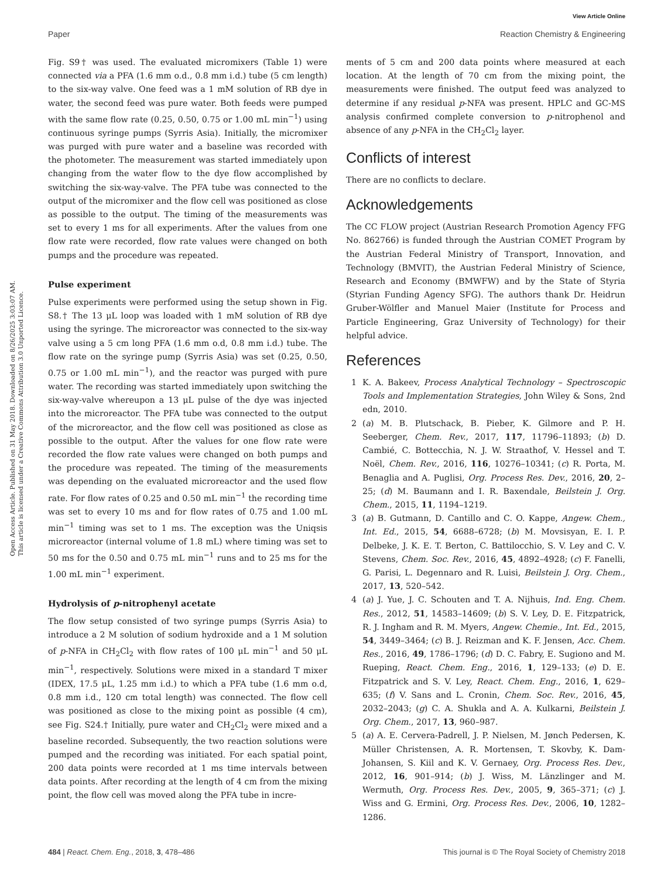View Article Online
Paper Reaction Chemistry & Engineering
Open Access Article. Published on 31 May 2018. Downloaded on 8/26/2025 3:03:07 AM.
This article is licensed under a Creative Commons Attribution 3.0 Unported Licence.
Fig. S9† was used. The evaluated micromixers (Table 1) were connected via a PFA (1.6 mm o.d., 0.8 mm i.d.) tube (5 cm length) to the six-way valve. One feed was a 1 mM solution of RB dye in water, the second feed was pure water. Both feeds were pumped with the same flow rate (0.25, 0.50, 0.75 or 1.00 mL min<sup>−1</sup>) using continuous syringe pumps (Syrris Asia). Initially, the micromixer was purged with pure water and a baseline was recorded with the photometer. The measurement was started immediately upon changing from the water flow to the dye flow accomplished by switching the six-way-valve. The PFA tube was connected to the output of the micromixer and the flow cell was positioned as close as possible to the output. The timing of the measurements was set to every 1 ms for all experiments. After the values from one flow rate were recorded, flow rate values were changed on both pumps and the procedure was repeated.
Pulse experiment
Pulse experiments were performed using the setup shown in Fig. S8.† The 13 μL loop was loaded with 1 mM solution of RB dye using the syringe. The microreactor was connected to the six-way valve using a 5 cm long PFA (1.6 mm o.d, 0.8 mm i.d.) tube. The flow rate on the syringe pump (Syrris Asia) was set (0.25, 0.50, 0.75 or 1.00 mL min<sup>−1</sup>), and the reactor was purged with pure water. The recording was started immediately upon switching the six-way-valve whereupon a 13 μL pulse of the dye was injected into the microreactor. The PFA tube was connected to the output of the microreactor, and the flow cell was positioned as close as possible to the output. After the values for one flow rate were recorded the flow rate values were changed on both pumps and the procedure was repeated. The timing of the measurements was depending on the evaluated microreactor and the used flow rate. For flow rates of 0.25 and 0.50 mL min<sup>−1</sup> the recording time was set to every 10 ms and for flow rates of 0.75 and 1.00 mL min<sup>−1</sup> timing was set to 1 ms. The exception was the Uniqsis microreactor (internal volume of 1.8 mL) where timing was set to 50 ms for the 0.50 and 0.75 mL min<sup>−1</sup> runs and to 25 ms for the 1.00 mL min<sup>−1</sup> experiment.
Hydrolysis of p-nitrophenyl acetate
The flow setup consisted of two syringe pumps (Syrris Asia) to introduce a 2 M solution of sodium hydroxide and a 1 M solution of p-NFA in CH<sub>2</sub>Cl<sub>2</sub> with flow rates of 100 μL min<sup>−1</sup> and 50 μL min<sup>−1</sup>, respectively. Solutions were mixed in a standard T mixer (IDEX, 17.5 μL, 1.25 mm i.d.) to which a PFA tube (1.6 mm o.d, 0.8 mm i.d., 120 cm total length) was connected. The flow cell was positioned as close to the mixing point as possible (4 cm), see Fig. S24.† Initially, pure water and CH<sub>2</sub>Cl<sub>2</sub> were mixed and a baseline recorded. Subsequently, the two reaction solutions were pumped and the recording was initiated. For each spatial point, 200 data points were recorded at 1 ms time intervals between data points. After recording at the length of 4 cm from the mixing point, the flow cell was moved along the PFA tube in incre-
ments of 5 cm and 200 data points where measured at each location. At the length of 70 cm from the mixing point, the measurements were finished. The output feed was analyzed to determine if any residual p-NFA was present. HPLC and GC-MS analysis confirmed complete conversion to p-nitrophenol and absence of any p-NFA in the CH<sub>2</sub>Cl<sub>2</sub> layer.
Conflicts of interest
There are no conflicts to declare.
Acknowledgements
The CC FLOW project (Austrian Research Promotion Agency FFG No. 862766) is funded through the Austrian COMET Program by the Austrian Federal Ministry of Transport, Innovation, and Technology (BMVIT), the Austrian Federal Ministry of Science, Research and Economy (BMWFW) and by the State of Styria (Styrian Funding Agency SFG). The authors thank Dr. Heidrun Gruber-Wölfler and Manuel Maier (Institute for Process and Particle Engineering, Graz University of Technology) for their helpful advice.
References
1 K. A. Bakeev, Process Analytical Technology – Spectroscopic Tools and Implementation Strategies, John Wiley & Sons, 2nd edn, 2010.
2 (a) M. B. Plutschack, B. Pieber, K. Gilmore and P. H. Seeberger, Chem. Rev., 2017, 117, 11796–11893; (b) D. Cambié, C. Bottecchia, N. J. W. Straathof, V. Hessel and T. Noël, Chem. Rev., 2016, 116, 10276–10341; (c) R. Porta, M. Benaglia and A. Puglisi, Org. Process Res. Dev., 2016, 20, 2–25; (d) M. Baumann and I. R. Baxendale, Beilstein J. Org. Chem., 2015, 11, 1194–1219.
3 (a) B. Gutmann, D. Cantillo and C. O. Kappe, Angew. Chem., Int. Ed., 2015, 54, 6688–6728; (b) M. Movsisyan, E. I. P. Delbeke, J. K. E. T. Berton, C. Battilocchio, S. V. Ley and C. V. Stevens, Chem. Soc. Rev., 2016, 45, 4892–4928; (c) F. Fanelli, G. Parisi, L. Degennaro and R. Luisi, Beilstein J. Org. Chem., 2017, 13, 520–542.
4 (a) J. Yue, J. C. Schouten and T. A. Nijhuis, Ind. Eng. Chem. Res., 2012, 51, 14583–14609; (b) S. V. Ley, D. E. Fitzpatrick, R. J. Ingham and R. M. Myers, Angew. Chemie., Int. Ed., 2015, 54, 3449–3464; (c) B. J. Reizman and K. F. Jensen, Acc. Chem. Res., 2016, 49, 1786–1796; (d) D. C. Fabry, E. Sugiono and M. Rueping, React. Chem. Eng., 2016, 1, 129–133; (e) D. E. Fitzpatrick and S. V. Ley, React. Chem. Eng., 2016, 1, 629–635; (f) V. Sans and L. Cronin, Chem. Soc. Rev., 2016, 45, 2032–2043; (g) C. A. Shukla and A. A. Kulkarni, Beilstein J. Org. Chem., 2017, 13, 960–987.
5 (a) A. E. Cervera-Padrell, J. P. Nielsen, M. Jønch Pedersen, K. Müller Christensen, A. R. Mortensen, T. Skovby, K. Dam-Johansen, S. Kiil and K. V. Gernaey, Org. Process Res. Dev., 2012, 16, 901–914; (b) J. Wiss, M. Länzlinger and M. Wermuth, Org. Process Res. Dev., 2005, 9, 365–371; (c) J. Wiss and G. Ermini, Org. Process Res. Dev., 2006, 10, 1282–1286.
484 | React. Chem. Eng., 2018, 3, 478–486 This journal is © The Royal Society of Chemistry 2018